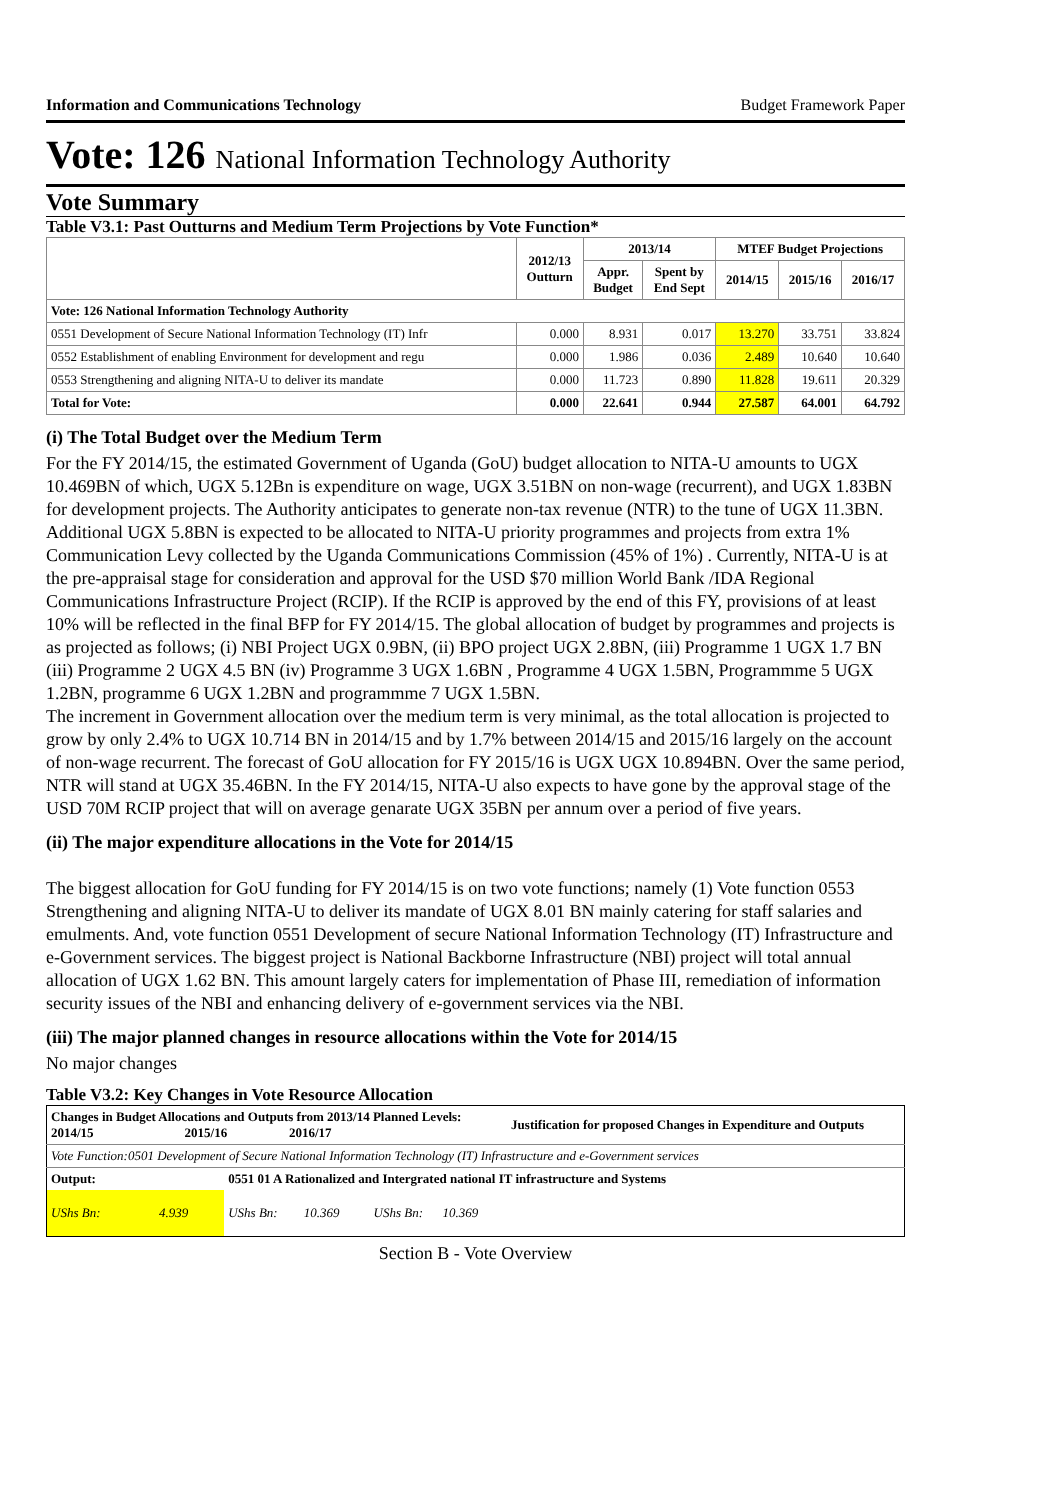Information and Communications Technology Budget Framework Paper
Vote: 126 National Information Technology Authority
Vote Summary
Table V3.1: Past Outturns and Medium Term Projections by Vote Function*
| | 2012/13 Outturn | 2013/14 | | MTEF Budget Projections | | |
| --- | --- | --- | --- | --- | --- | --- |
| | | Appr. Budget | Spent by End Sept | 2014/15 | 2015/16 | 2016/17 |
| Vote: 126 National Information Technology Authority | | | | | | |
| 0551 Development of Secure National Information Technology (IT) Infr | 0.000 | 8.931 | 0.017 | 13.270 | 33.751 | 33.824 |
| 0552 Establishment of enabling Environment for development and regu | 0.000 | 1.986 | 0.036 | 2.489 | 10.640 | 10.640 |
| 0553 Strengthening and aligning NITA-U to deliver its mandate | 0.000 | 11.723 | 0.890 | 11.828 | 19.611 | 20.329 |
| Total for Vote: | 0.000 | 22.641 | 0.944 | 27.587 | 64.001 | 64.792 |
(i) The Total Budget over the Medium Term
For the FY 2014/15, the estimated Government of Uganda (GoU) budget allocation to NITA-U amounts to UGX 10.469BN of which, UGX 5.12Bn is expenditure on wage, UGX 3.51BN on non-wage (recurrent), and UGX 1.83BN for development projects. The Authority anticipates to generate non-tax revenue (NTR) to the tune of UGX 11.3BN. Additional UGX 5.8BN is expected to be allocated to NITA-U priority programmes and projects from extra 1% Communication Levy collected by the Uganda Communications Commission (45% of 1%) . Currently, NITA-U is at the pre-appraisal stage for consideration and approval for the USD $70 million World Bank /IDA Regional Communications Infrastructure Project (RCIP). If the RCIP is approved by the end of this FY, provisions of at least 10% will be reflected in the final BFP for FY 2014/15. The global allocation of budget by programmes and projects is as projected as follows; (i) NBI Project UGX 0.9BN, (ii) BPO project UGX 2.8BN, (iii) Programme 1 UGX 1.7 BN (iii) Programme 2 UGX 4.5 BN (iv) Programme 3 UGX 1.6BN , Programme 4 UGX 1.5BN, Programmme 5 UGX 1.2BN, programme 6 UGX 1.2BN and programmme 7 UGX 1.5BN.
The increment in Government allocation over the medium term is very minimal, as the total allocation is projected to grow by only 2.4% to UGX 10.714 BN in 2014/15 and by 1.7% between 2014/15 and 2015/16 largely on the account of non-wage recurrent. The forecast of GoU allocation for FY 2015/16 is UGX UGX 10.894BN. Over the same period, NTR will stand at UGX 35.46BN. In the FY 2014/15, NITA-U also expects to have gone by the approval stage of the USD 70M RCIP project that will on average genarate UGX 35BN per annum over a period of five years.
(ii) The major expenditure allocations in the Vote for 2014/15
The biggest allocation for GoU funding for FY 2014/15 is on two vote functions; namely (1) Vote function 0553 Strengthening and aligning NITA-U to deliver its mandate of UGX 8.01 BN mainly catering for staff salaries and emulments. And, vote function 0551 Development of secure National Information Technology (IT) Infrastructure and e-Government services. The biggest project is National Backborne Infrastructure (NBI) project will total annual allocation of UGX 1.62 BN. This amount largely caters for implementation of Phase III, remediation of information security issues of the NBI and enhancing delivery of e-government services via the NBI.
(iii) The major planned changes in resource allocations within the Vote for 2014/15
No major changes
Table V3.2: Key Changes in Vote Resource Allocation
| Changes in Budget Allocations and Outputs from 2013/14 Planned Levels: 2014/15 2015/16 2016/17 | | | | Justification for proposed Changes in Expenditure and Outputs |
| --- | --- | --- | --- | --- |
| Vote Function:0501 Development of Secure National Information Technology (IT) Infrastructure and e-Government services | | | | |
| Output: | 0551 01 A Rationalized and Intergrated national IT infrastructure and Systems | | | |
| UShs Bn: 4.939 | | UShs Bn: 10.369 | UShs Bn: 10.369 | |
Section B - Vote Overview